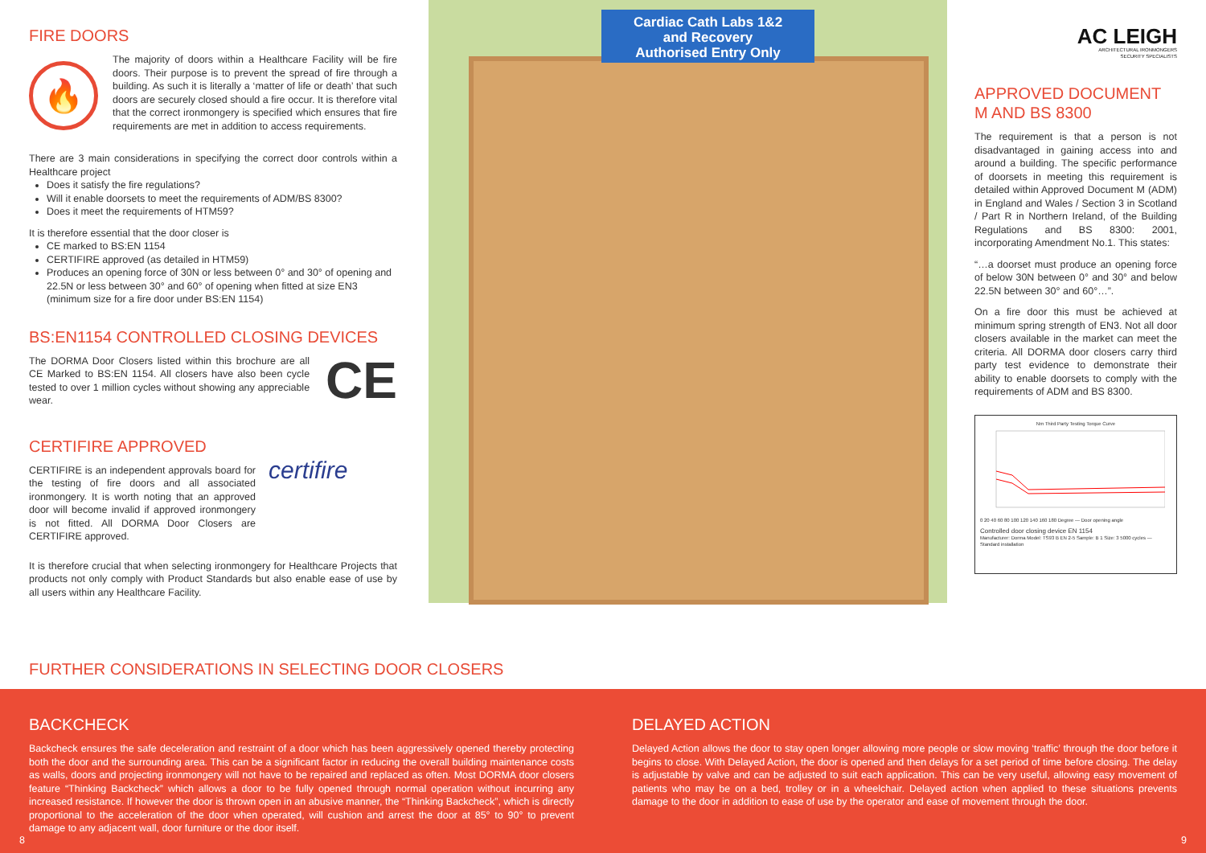FIRE DOORS
🔥
The majority of doors within a Healthcare Facility will be fire doors. Their purpose is to prevent the spread of fire through a building. As such it is literally a ‘matter of life or death’ that such doors are securely closed should a fire occur. It is therefore vital that the correct ironmongery is specified which ensures that fire requirements are met in addition to access requirements.
There are 3 main considerations in specifying the correct door controls within a Healthcare project
Does it satisfy the fire regulations?
Will it enable doorsets to meet the requirements of ADM/BS 8300?
Does it meet the requirements of HTM59?
It is therefore essential that the door closer is
CE marked to BS:EN 1154
CERTIFIRE approved (as detailed in HTM59)
Produces an opening force of 30N or less between 0° and 30° of opening and 22.5N or less between 30° and 60° of opening when fitted at size EN3 (minimum size for a fire door under BS:EN 1154)
BS:EN1154 CONTROLLED CLOSING DEVICES
The DORMA Door Closers listed within this brochure are all CE Marked to BS:EN 1154. All closers have also been cycle tested to over 1 million cycles without showing any appreciable wear.
CE
CERTIFIRE APPROVED
CERTIFIRE is an independent approvals board for the testing of fire doors and all associated ironmongery. It is worth noting that an approved door will become invalid if approved ironmongery is not fitted. All DORMA Door Closers are CERTIFIRE approved.
certifire
It is therefore crucial that when selecting ironmongery for Healthcare Projects that products not only comply with Product Standards but also enable ease of use by all users within any Healthcare Facility.
Cardiac Cath Labs 1&2
and Recovery
Authorised Entry Only
AC LEIGH
ARCHITECTURAL IRONMONGERS
SECURITY SPECIALISTS
APPROVED DOCUMENT M AND BS 8300
The requirement is that a person is not disadvantaged in gaining access into and around a building. The specific performance of doorsets in meeting this requirement is detailed within Approved Document M (ADM) in England and Wales / Section 3 in Scotland / Part R in Northern Ireland, of the Building Regulations and BS 8300: 2001, incorporating Amendment No.1. This states:
“…a doorset must produce an opening force of below 30N between 0° and 30° and below 22.5N between 30° and 60°…”.
On a fire door this must be achieved at minimum spring strength of EN3. Not all door closers available in the market can meet the criteria. All DORMA door closers carry third party test evidence to demonstrate their ability to enable doorsets to comply with the requirements of ADM and BS 8300.
Nm Third Party Testing Torque Curve
0 20 40 60 80 100 120 140 160 180 Degree — Door opening angle
Controlled door closing device EN 1154
Manufacturer: Dorma Model: TS93 B EN 2-5 Sample: B 1 Size: 3 5000 cycles — Standard installation
FURTHER CONSIDERATIONS IN SELECTING DOOR CLOSERS
BACKCHECK
Backcheck ensures the safe deceleration and restraint of a door which has been aggressively opened thereby protecting both the door and the surrounding area. This can be a significant factor in reducing the overall building maintenance costs as walls, doors and projecting ironmongery will not have to be repaired and replaced as often. Most DORMA door closers feature “Thinking Backcheck” which allows a door to be fully opened through normal operation without incurring any increased resistance. If however the door is thrown open in an abusive manner, the “Thinking Backcheck”, which is directly proportional to the acceleration of the door when operated, will cushion and arrest the door at 85° to 90° to prevent damage to any adjacent wall, door furniture or the door itself.
DELAYED ACTION
Delayed Action allows the door to stay open longer allowing more people or slow moving ‘traffic’ through the door before it begins to close. With Delayed Action, the door is opened and then delays for a set period of time before closing. The delay is adjustable by valve and can be adjusted to suit each application. This can be very useful, allowing easy movement of patients who may be on a bed, trolley or in a wheelchair. Delayed action when applied to these situations prevents damage to the door in addition to ease of use by the operator and ease of movement through the door.
8 9